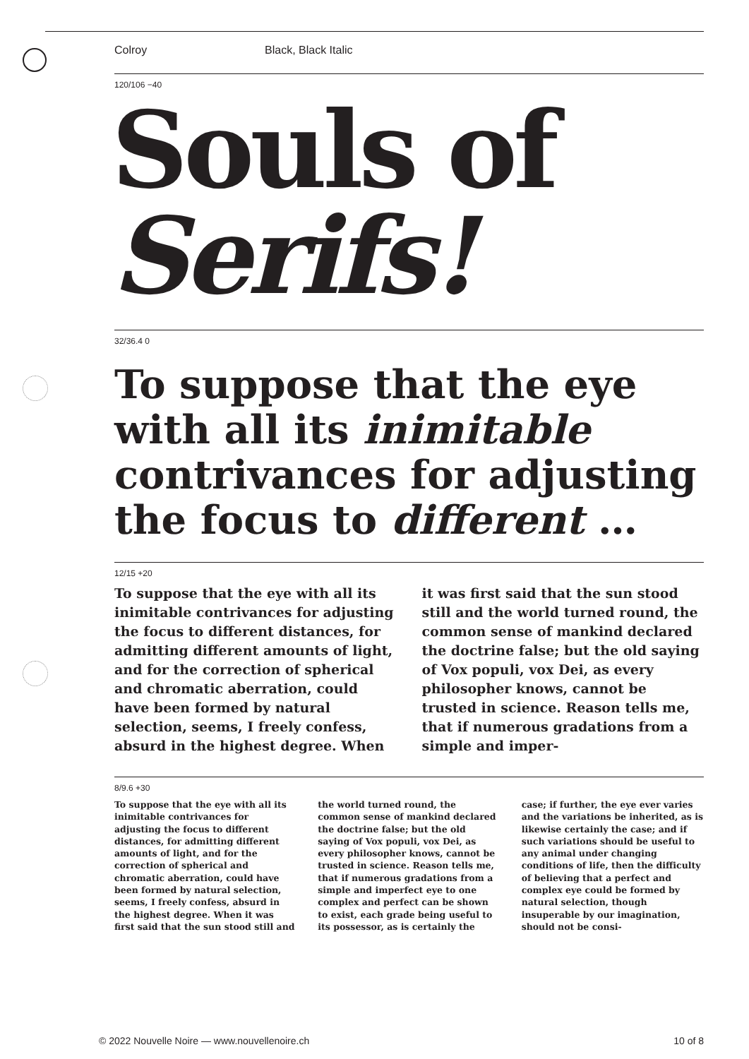Colroy Black, Black Italic
120/106 −40
Souls of
Serifs!
32/36.4 0
To suppose that the eye with all its inimitable contrivances for adjusting the focus to different …
12/15 +20
To suppose that the eye with all its inimitable contrivances for adjusting the focus to different distances, for admitting different amounts of light, and for the correction of spherical and chromatic aberration, could have been formed by natural selection, seems, I freely confess, absurd in the highest degree. When it was first said that the sun stood still and the world turned round, the common sense of mankind declared the doctrine false; but the old saying of Vox populi, vox Dei, as every philosopher knows, cannot be trusted in science. Reason tells me, that if numerous gradations from a simple and imper-
8/9.6 +30
To suppose that the eye with all its inimitable contrivances for adjusting the focus to different distances, for admitting different amounts of light, and for the correction of spherical and chromatic aberration, could have been formed by natural selection, seems, I freely confess, absurd in the highest degree. When it was first said that the sun stood still and the world turned round, the common sense of mankind declared the doctrine false; but the old saying of Vox populi, vox Dei, as every philosopher knows, cannot be trusted in science. Reason tells me, that if numerous gradations from a simple and imperfect eye to one complex and perfect can be shown to exist, each grade being useful to its possessor, as is certainly the case; if further, the eye ever varies and the variations be inherited, as is likewise certainly the case; and if such variations should be useful to any animal under changing conditions of life, then the difficulty of believing that a perfect and complex eye could be formed by natural selection, though insuperable by our imagination, should not be consi-
© 2022 Nouvelle Noire — www.nouvellenoire.ch 10 of 8